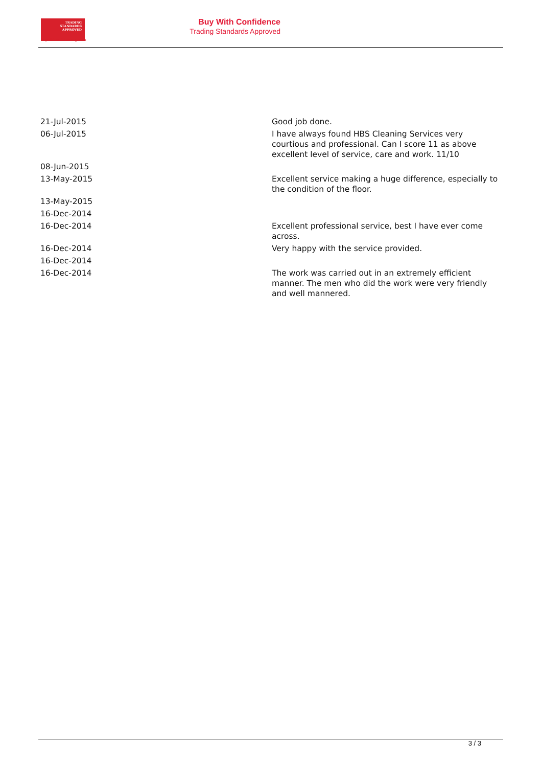TRADING
STANDARDS
APPROVED
buywithconfidence.gov.uk
Buy With Confidence
Trading Standards Approved
| 21-Jul-2015 | Good job done. |
| 06-Jul-2015 | I have always found HBS Cleaning Services very courtious and professional. Can I score 11 as above excellent level of service, care and work. 11/10 |
| 08-Jun-2015 | |
| 13-May-2015 | Excellent service making a huge difference, especially to the condition of the floor. |
| 13-May-2015 | |
| 16-Dec-2014 | |
| 16-Dec-2014 | Excellent professional service, best I have ever come across. |
| 16-Dec-2014 | Very happy with the service provided. |
| 16-Dec-2014 | |
| 16-Dec-2014 | The work was carried out in an extremely efficient manner. The men who did the work were very friendly and well mannered. |
3 / 3